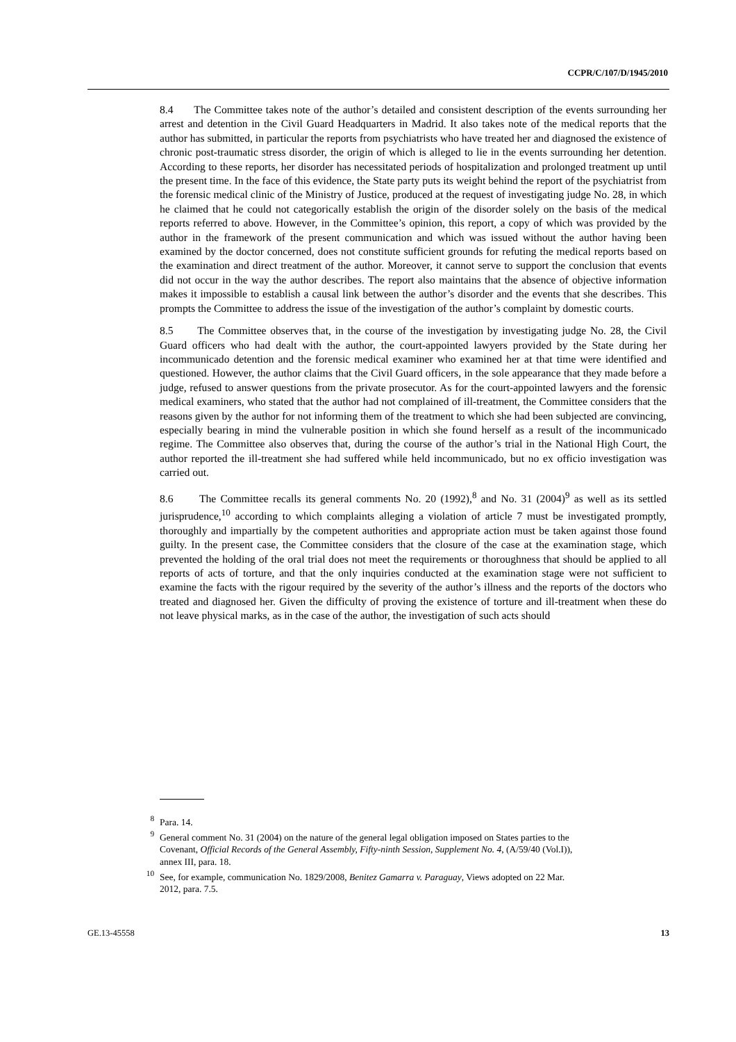CCPR/C/107/D/1945/2010
8.4 The Committee takes note of the author’s detailed and consistent description of the events surrounding her arrest and detention in the Civil Guard Headquarters in Madrid. It also takes note of the medical reports that the author has submitted, in particular the reports from psychiatrists who have treated her and diagnosed the existence of chronic post-traumatic stress disorder, the origin of which is alleged to lie in the events surrounding her detention. According to these reports, her disorder has necessitated periods of hospitalization and prolonged treatment up until the present time. In the face of this evidence, the State party puts its weight behind the report of the psychiatrist from the forensic medical clinic of the Ministry of Justice, produced at the request of investigating judge No. 28, in which he claimed that he could not categorically establish the origin of the disorder solely on the basis of the medical reports referred to above. However, in the Committee’s opinion, this report, a copy of which was provided by the author in the framework of the present communication and which was issued without the author having been examined by the doctor concerned, does not constitute sufficient grounds for refuting the medical reports based on the examination and direct treatment of the author. Moreover, it cannot serve to support the conclusion that events did not occur in the way the author describes. The report also maintains that the absence of objective information makes it impossible to establish a causal link between the author’s disorder and the events that she describes. This prompts the Committee to address the issue of the investigation of the author’s complaint by domestic courts.
8.5 The Committee observes that, in the course of the investigation by investigating judge No. 28, the Civil Guard officers who had dealt with the author, the court-appointed lawyers provided by the State during her incommunicado detention and the forensic medical examiner who examined her at that time were identified and questioned. However, the author claims that the Civil Guard officers, in the sole appearance that they made before a judge, refused to answer questions from the private prosecutor. As for the court-appointed lawyers and the forensic medical examiners, who stated that the author had not complained of ill-treatment, the Committee considers that the reasons given by the author for not informing them of the treatment to which she had been subjected are convincing, especially bearing in mind the vulnerable position in which she found herself as a result of the incommunicado regime. The Committee also observes that, during the course of the author’s trial in the National High Court, the author reported the ill-treatment she had suffered while held incommunicado, but no ex officio investigation was carried out.
8.6 The Committee recalls its general comments No. 20 (1992),<sup>8</sup> and No. 31 (2004)<sup>9</sup> as well as its settled jurisprudence,<sup>10</sup> according to which complaints alleging a violation of article 7 must be investigated promptly, thoroughly and impartially by the competent authorities and appropriate action must be taken against those found guilty. In the present case, the Committee considers that the closure of the case at the examination stage, which prevented the holding of the oral trial does not meet the requirements or thoroughness that should be applied to all reports of acts of torture, and that the only inquiries conducted at the examination stage were not sufficient to examine the facts with the rigour required by the severity of the author’s illness and the reports of the doctors who treated and diagnosed her. Given the difficulty of proving the existence of torture and ill-treatment when these do not leave physical marks, as in the case of the author, the investigation of such acts should
<sup>8</sup> Para. 14.
<sup>9</sup> General comment No. 31 (2004) on the nature of the general legal obligation imposed on States parties to the Covenant, Official Records of the General Assembly, Fifty-ninth Session, Supplement No. 4, (A/59/40 (Vol.I)), annex III, para. 18.
<sup>10</sup> See, for example, communication No. 1829/2008, Benitez Gamarra v. Paraguay, Views adopted on 22 Mar. 2012, para. 7.5.
GE.13-45558 13